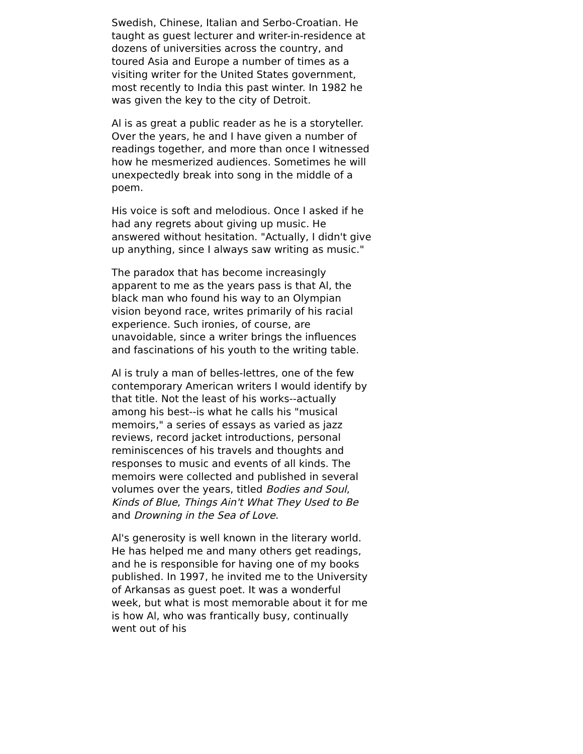Swedish, Chinese, Italian and Serbo-Croatian. He taught as guest lecturer and writer-in-residence at dozens of universities across the country, and toured Asia and Europe a number of times as a visiting writer for the United States government, most recently to India this past winter. In 1982 he was given the key to the city of Detroit.
Al is as great a public reader as he is a storyteller. Over the years, he and I have given a number of readings together, and more than once I witnessed how he mesmerized audiences. Sometimes he will unexpectedly break into song in the middle of a poem.
His voice is soft and melodious. Once I asked if he had any regrets about giving up music. He answered without hesitation. "Actually, I didn't give up anything, since I always saw writing as music."
The paradox that has become increasingly apparent to me as the years pass is that Al, the black man who found his way to an Olympian vision beyond race, writes primarily of his racial experience. Such ironies, of course, are unavoidable, since a writer brings the influences and fascinations of his youth to the writing table.
Al is truly a man of belles-lettres, one of the few contemporary American writers I would identify by that title. Not the least of his works--actually among his best--is what he calls his "musical memoirs," a series of essays as varied as jazz reviews, record jacket introductions, personal reminiscences of his travels and thoughts and responses to music and events of all kinds. The memoirs were collected and published in several volumes over the years, titled Bodies and Soul, Kinds of Blue, Things Ain't What They Used to Be and Drowning in the Sea of Love.
Al's generosity is well known in the literary world. He has helped me and many others get readings, and he is responsible for having one of my books published. In 1997, he invited me to the University of Arkansas as guest poet. It was a wonderful week, but what is most memorable about it for me is how Al, who was frantically busy, continually went out of his